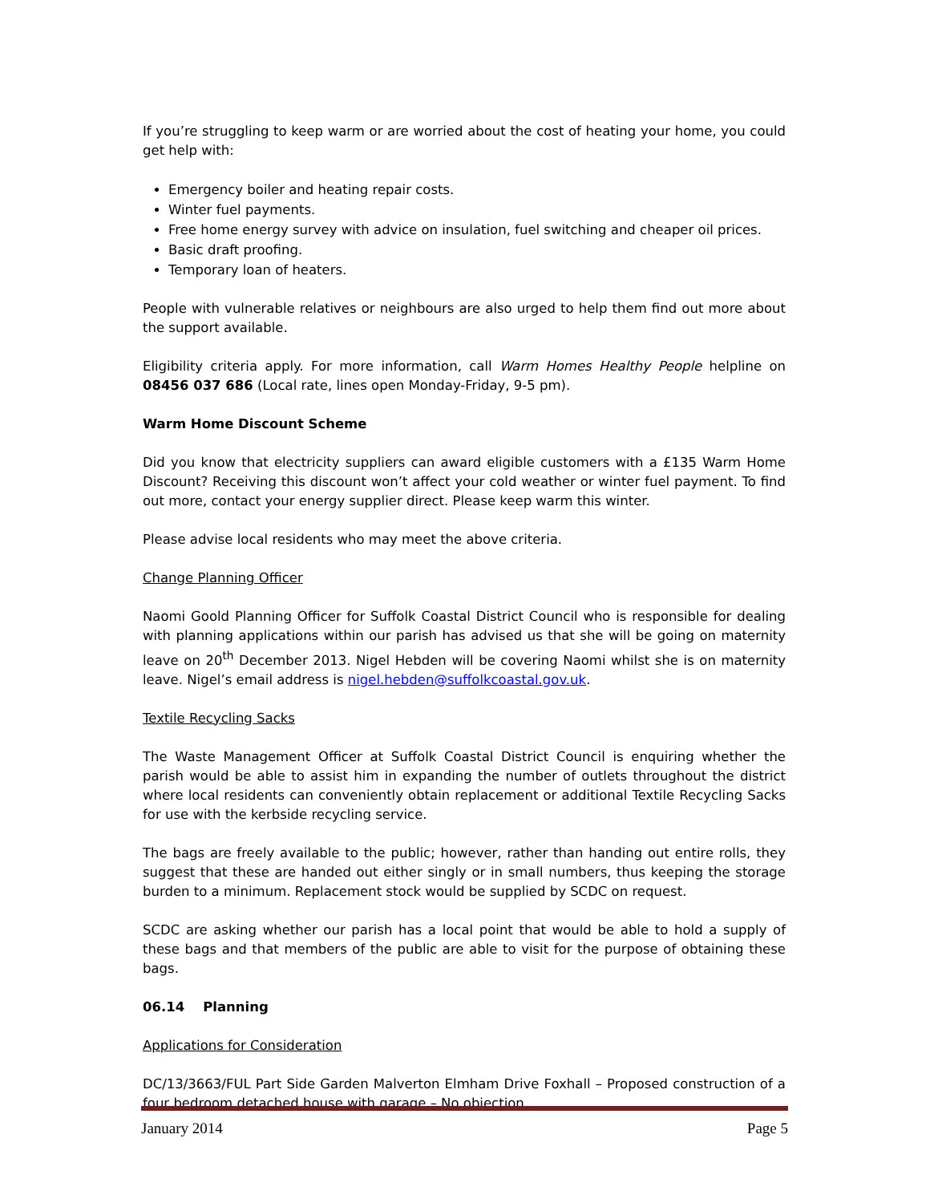If you’re struggling to keep warm or are worried about the cost of heating your home, you could get help with:
Emergency boiler and heating repair costs.
Winter fuel payments.
Free home energy survey with advice on insulation, fuel switching and cheaper oil prices.
Basic draft proofing.
Temporary loan of heaters.
People with vulnerable relatives or neighbours are also urged to help them find out more about the support available.
Eligibility criteria apply. For more information, call Warm Homes Healthy People helpline on 08456 037 686 (Local rate, lines open Monday-Friday, 9-5 pm).
Warm Home Discount Scheme
Did you know that electricity suppliers can award eligible customers with a £135 Warm Home Discount? Receiving this discount won’t affect your cold weather or winter fuel payment. To find out more, contact your energy supplier direct. Please keep warm this winter.
Please advise local residents who may meet the above criteria.
Change Planning Officer
Naomi Goold Planning Officer for Suffolk Coastal District Council who is responsible for dealing with planning applications within our parish has advised us that she will be going on maternity leave on 20<sup>th</sup> December 2013. Nigel Hebden will be covering Naomi whilst she is on maternity leave. Nigel’s email address is nigel.hebden@suffolkcoastal.gov.uk.
Textile Recycling Sacks
The Waste Management Officer at Suffolk Coastal District Council is enquiring whether the parish would be able to assist him in expanding the number of outlets throughout the district where local residents can conveniently obtain replacement or additional Textile Recycling Sacks for use with the kerbside recycling service.
The bags are freely available to the public; however, rather than handing out entire rolls, they suggest that these are handed out either singly or in small numbers, thus keeping the storage burden to a minimum. Replacement stock would be supplied by SCDC on request.
SCDC are asking whether our parish has a local point that would be able to hold a supply of these bags and that members of the public are able to visit for the purpose of obtaining these bags.
06.14 Planning
Applications for Consideration
DC/13/3663/FUL Part Side Garden Malverton Elmham Drive Foxhall – Proposed construction of a four bedroom detached house with garage – No objection.
January 2014 Page 5